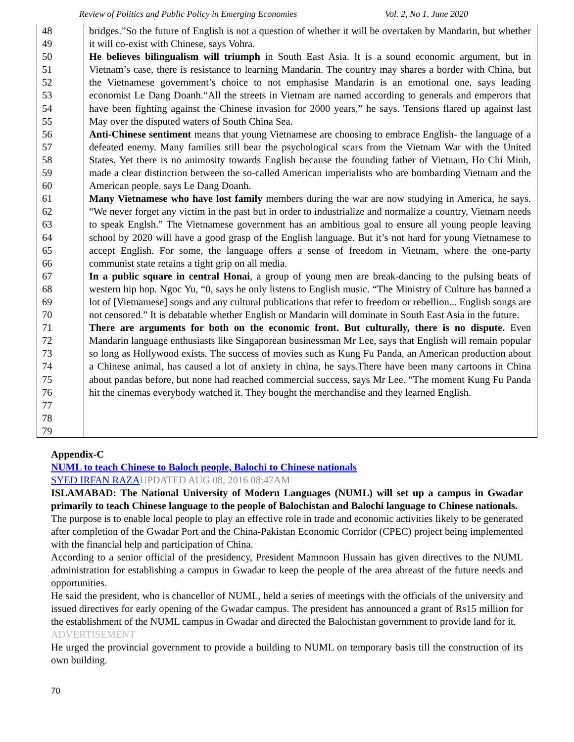Review of Politics and Public Policy in Emerging Economies Vol. 2, No 1, June 2020
| 48 49 50 51 52 53 54 55 56 57 58 59 60 61 62 63 64 65 66 67 68 69 70 71 72 73 74 75 76 77 78 79 | bridges.”So the future of English is not a question of whether it will be overtaken by Mandarin, but whether it will co-exist with Chinese, says Vohra. He believes bilingualism will triumph in South East Asia. It is a sound economic argument, but in Vietnam’s case, there is resistance to learning Mandarin. The country may shares a border with China, but the Vietnamese government’s choice to not emphasise Mandarin is an emotional one, says leading economist Le Dang Doanh.“All the streets in Vietnam are named according to generals and emperors that have been fighting against the Chinese invasion for 2000 years,” he says. Tensions flared up against last May over the disputed waters of South China Sea. Anti-Chinese sentiment means that young Vietnamese are choosing to embrace English- the language of a defeated enemy. Many families still bear the psychological scars from the Vietnam War with the United States. Yet there is no animosity towards English because the founding father of Vietnam, Ho Chi Minh, made a clear distinction between the so-called American imperialists who are bombarding Vietnam and the American people, says Le Dang Doanh. Many Vietnamese who have lost family members during the war are now studying in America, he says. “We never forget any victim in the past but in order to industrialize and normalize a country, Vietnam needs to speak Englsh.” The Vietnamese government has an ambitious goal to ensure all young people leaving school by 2020 will have a good grasp of the English language. But it’s not hard for young Vietnamese to accept English. For some, the language offers a sense of freedom in Vietnam, where the one-party communist state retains a tight grip on all media. In a public square in central Honai , a group of young men are break-dancing to the pulsing beats of western hip hop. Ngoc Yu, “0, says he only listens to English music. “The Ministry of Culture has banned a lot of [Vietnamese] songs and any cultural publications that refer to freedom or rebellion... English songs are not censored.” It is debatable whether English or Mandarin will dominate in South East Asia in the future. There are arguments for both on the economic front. But culturally, there is no dispute. Even Mandarin language enthusiasts like Singaporean businessman Mr Lee, says that English will remain popular so long as Hollywood exists. The success of movies such as Kung Fu Panda, an American production about a Chinese animal, has caused a lot of anxiety in china, he says.There have been many cartoons in China about pandas before, but none had reached commercial success, says Mr Lee. “The moment Kung Fu Panda hit the cinemas everybody watched it. They bought the merchandise and they learned English. |
Appendix-C
NUML to teach Chinese to Baloch people, Balochi to Chinese nationals
SYED IRFAN RAZA UPDATED AUG 08, 2016 08:47AM
ISLAMABAD: The National University of Modern Languages (NUML) will set up a campus in Gwadar primarily to teach Chinese language to the people of Balochistan and Balochi language to Chinese nationals.
The purpose is to enable local people to play an effective role in trade and economic activities likely to be generated after completion of the Gwadar Port and the China-Pakistan Economic Corridor (CPEC) project being implemented with the financial help and participation of China.
According to a senior official of the presidency, President Mamnoon Hussain has given directives to the NUML administration for establishing a campus in Gwadar to keep the people of the area abreast of the future needs and opportunities.
He said the president, who is chancellor of NUML, held a series of meetings with the officials of the university and issued directives for early opening of the Gwadar campus. The president has announced a grant of Rs15 million for the establishment of the NUML campus in Gwadar and directed the Balochistan government to provide land for it.
ADVERTISEMENT
He urged the provincial government to provide a building to NUML on temporary basis till the construction of its own building.
70